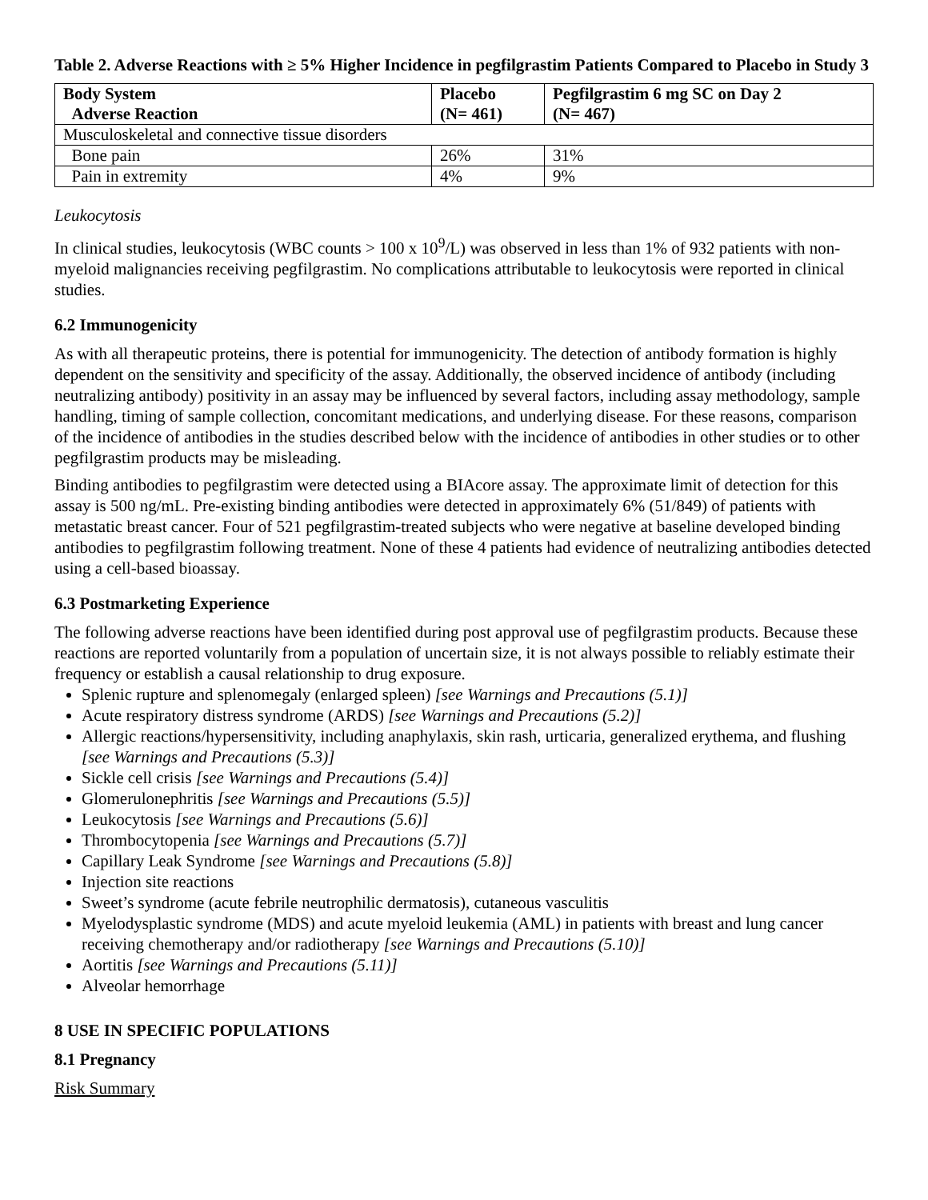Table 2. Adverse Reactions with ≥ 5% Higher Incidence in pegfilgrastim Patients Compared to Placebo in Study 3
| Body System Adverse Reaction | Placebo (N= 461) | Pegfilgrastim 6 mg SC on Day 2 (N= 467) |
| --- | --- | --- |
| Musculoskeletal and connective tissue disorders | | |
| Bone pain | 26% | 31% |
| Pain in extremity | 4% | 9% |
Leukocytosis
In clinical studies, leukocytosis (WBC counts > 100 x 10<sup>9</sup>/L) was observed in less than 1% of 932 patients with non-myeloid malignancies receiving pegfilgrastim. No complications attributable to leukocytosis were reported in clinical studies.
6.2 Immunogenicity
As with all therapeutic proteins, there is potential for immunogenicity. The detection of antibody formation is highly dependent on the sensitivity and specificity of the assay. Additionally, the observed incidence of antibody (including neutralizing antibody) positivity in an assay may be influenced by several factors, including assay methodology, sample handling, timing of sample collection, concomitant medications, and underlying disease. For these reasons, comparison of the incidence of antibodies in the studies described below with the incidence of antibodies in other studies or to other pegfilgrastim products may be misleading.
Binding antibodies to pegfilgrastim were detected using a BIAcore assay. The approximate limit of detection for this assay is 500 ng/mL. Pre-existing binding antibodies were detected in approximately 6% (51/849) of patients with metastatic breast cancer. Four of 521 pegfilgrastim-treated subjects who were negative at baseline developed binding antibodies to pegfilgrastim following treatment. None of these 4 patients had evidence of neutralizing antibodies detected using a cell-based bioassay.
6.3 Postmarketing Experience
The following adverse reactions have been identified during post approval use of pegfilgrastim products. Because these reactions are reported voluntarily from a population of uncertain size, it is not always possible to reliably estimate their frequency or establish a causal relationship to drug exposure.
Splenic rupture and splenomegaly (enlarged spleen) [see Warnings and Precautions (5.1)]
Acute respiratory distress syndrome (ARDS) [see Warnings and Precautions (5.2)]
Allergic reactions/hypersensitivity, including anaphylaxis, skin rash, urticaria, generalized erythema, and flushing [see Warnings and Precautions (5.3)]
Sickle cell crisis [see Warnings and Precautions (5.4)]
Glomerulonephritis [see Warnings and Precautions (5.5)]
Leukocytosis [see Warnings and Precautions (5.6)]
Thrombocytopenia [see Warnings and Precautions (5.7)]
Capillary Leak Syndrome [see Warnings and Precautions (5.8)]
Injection site reactions
Sweet’s syndrome (acute febrile neutrophilic dermatosis), cutaneous vasculitis
Myelodysplastic syndrome (MDS) and acute myeloid leukemia (AML) in patients with breast and lung cancer receiving chemotherapy and/or radiotherapy [see Warnings and Precautions (5.10)]
Aortitis [see Warnings and Precautions (5.11)]
Alveolar hemorrhage
8 USE IN SPECIFIC POPULATIONS
8.1 Pregnancy
Risk Summary